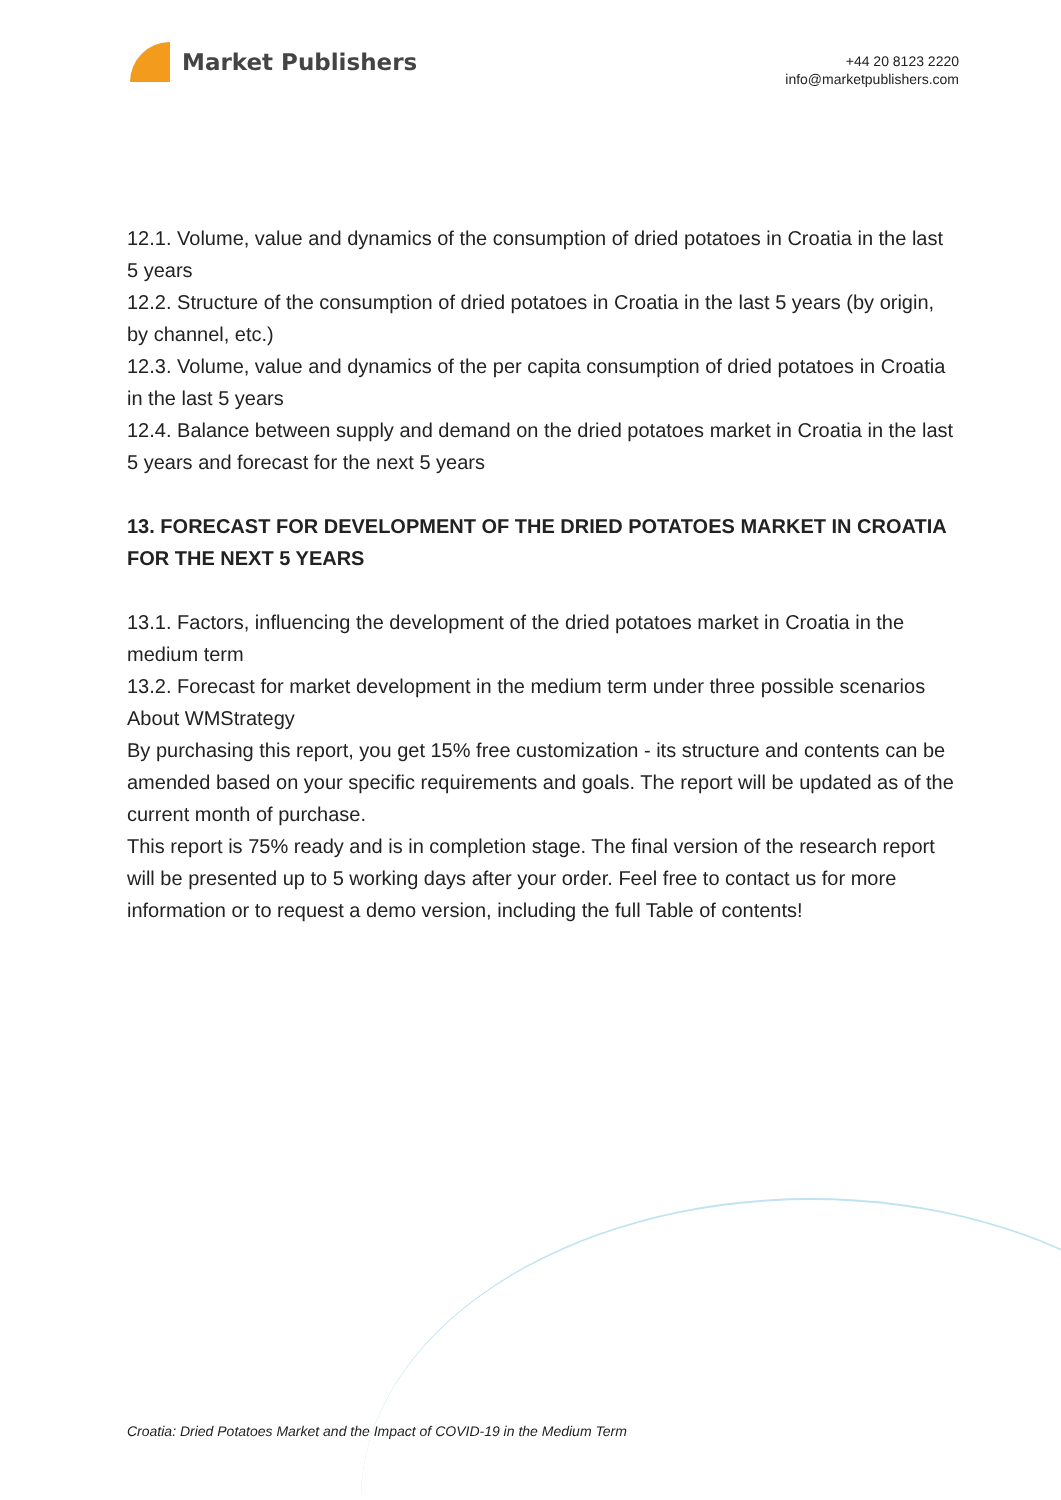Market Publishers
+44 20 8123 2220
info@marketpublishers.com
12.1. Volume, value and dynamics of the consumption of dried potatoes in Croatia in the last 5 years
12.2. Structure of the consumption of dried potatoes in Croatia in the last 5 years (by origin, by channel, etc.)
12.3. Volume, value and dynamics of the per capita consumption of dried potatoes in Croatia in the last 5 years
12.4. Balance between supply and demand on the dried potatoes market in Croatia in the last 5 years and forecast for the next 5 years
13. FORECAST FOR DEVELOPMENT OF THE DRIED POTATOES MARKET IN CROATIA FOR THE NEXT 5 YEARS
13.1. Factors, influencing the development of the dried potatoes market in Croatia in the medium term
13.2. Forecast for market development in the medium term under three possible scenarios
About WMStrategy
By purchasing this report, you get 15% free customization - its structure and contents can be amended based on your specific requirements and goals. The report will be updated as of the current month of purchase.
This report is 75% ready and is in completion stage. The final version of the research report will be presented up to 5 working days after your order. Feel free to contact us for more information or to request a demo version, including the full Table of contents!
Croatia: Dried Potatoes Market and the Impact of COVID-19 in the Medium Term